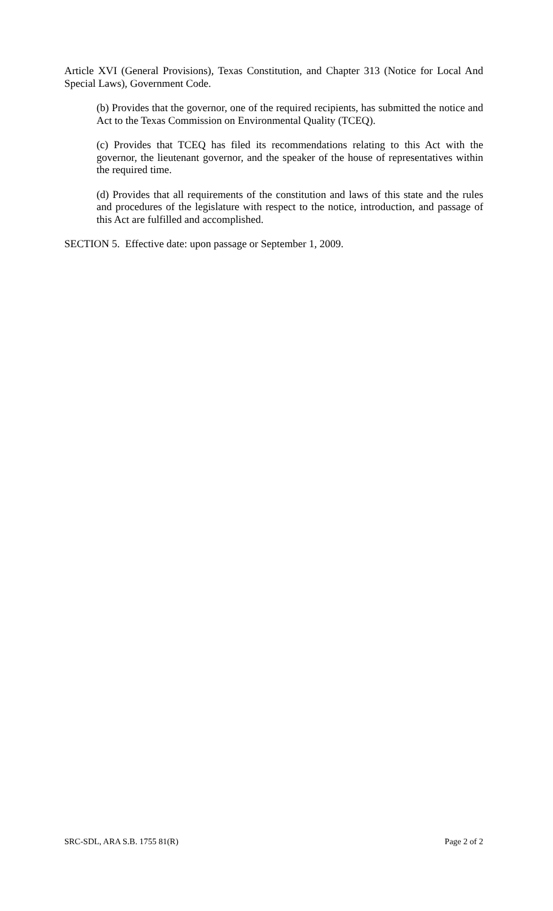Article XVI (General Provisions), Texas Constitution, and Chapter 313 (Notice for Local And Special Laws), Government Code.
(b) Provides that the governor, one of the required recipients, has submitted the notice and Act to the Texas Commission on Environmental Quality (TCEQ).
(c) Provides that TCEQ has filed its recommendations relating to this Act with the governor, the lieutenant governor, and the speaker of the house of representatives within the required time.
(d) Provides that all requirements of the constitution and laws of this state and the rules and procedures of the legislature with respect to the notice, introduction, and passage of this Act are fulfilled and accomplished.
SECTION 5. Effective date: upon passage or September 1, 2009.
SRC-SDL, ARA S.B. 1755 81(R) Page 2 of 2